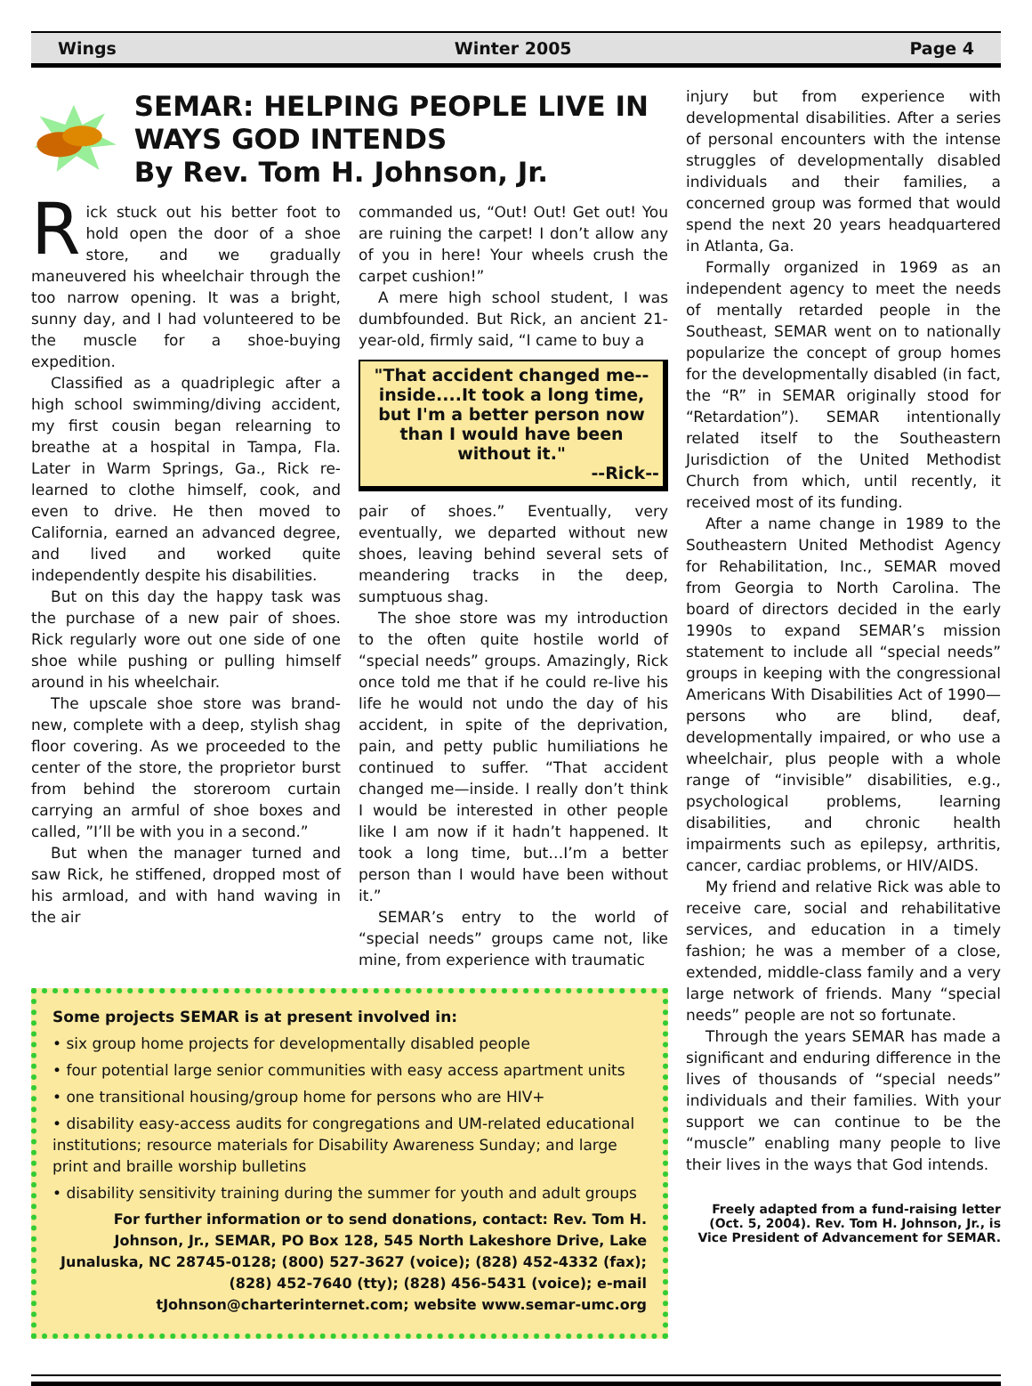Wings Winter 2005 Page 4
SEMAR: HELPING PEOPLE LIVE IN WAYS GOD INTENDS
By Rev. Tom H. Johnson, Jr.
Rick stuck out his better foot to hold open the door of a shoe store, and we gradually maneuvered his wheelchair through the too narrow opening. It was a bright, sunny day, and I had volunteered to be the muscle for a shoe-buying expedition.
Classified as a quadriplegic after a high school swimming/diving accident, my first cousin began relearning to breathe at a hospital in Tampa, Fla. Later in Warm Springs, Ga., Rick re-learned to clothe himself, cook, and even to drive. He then moved to California, earned an advanced degree, and lived and worked quite independently despite his disabilities.
But on this day the happy task was the purchase of a new pair of shoes. Rick regularly wore out one side of one shoe while pushing or pulling himself around in his wheelchair.
The upscale shoe store was brand-new, complete with a deep, stylish shag floor covering. As we proceeded to the center of the store, the proprietor burst from behind the storeroom curtain carrying an armful of shoe boxes and called, ”I’ll be with you in a second.”
But when the manager turned and saw Rick, he stiffened, dropped most of his armload, and with hand waving in the air
commanded us, “Out! Out! Get out! You are ruining the carpet! I don’t allow any of you in here! Your wheels crush the carpet cushion!”
A mere high school student, I was dumbfounded. But Rick, an ancient 21-year-old, firmly said, “I came to buy a
"That accident changed me--inside....It took a long time, but I'm a better person now than I would have been without it."
--Rick--
pair of shoes.” Eventually, very eventually, we departed without new shoes, leaving behind several sets of meandering tracks in the deep, sumptuous shag.
The shoe store was my introduction to the often quite hostile world of “special needs” groups. Amazingly, Rick once told me that if he could re-live his life he would not undo the day of his accident, in spite of the deprivation, pain, and petty public humiliations he continued to suffer. “That accident changed me—inside. I really don’t think I would be interested in other people like I am now if it hadn’t happened. It took a long time, but…I’m a better person than I would have been without it.”
SEMAR’s entry to the world of “special needs” groups came not, like mine, from experience with traumatic
Some projects SEMAR is at present involved in:
• six group home projects for developmentally disabled people
• four potential large senior communities with easy access apartment units
• one transitional housing/group home for persons who are HIV+
• disability easy-access audits for congregations and UM-related educational institutions; resource materials for Disability Awareness Sunday; and large print and braille worship bulletins
• disability sensitivity training during the summer for youth and adult groups
For further information or to send donations, contact: Rev. Tom H. Johnson, Jr., SEMAR, PO Box 128, 545 North Lakeshore Drive, Lake Junaluska, NC 28745-0128; (800) 527-3627 (voice); (828) 452-4332 (fax); (828) 452-7640 (tty); (828) 456-5431 (voice); e-mail tJohnson@charterinternet.com; website www.semar-umc.org
injury but from experience with developmental disabilities. After a series of personal encounters with the intense struggles of developmentally disabled individuals and their families, a concerned group was formed that would spend the next 20 years headquartered in Atlanta, Ga.
Formally organized in 1969 as an independent agency to meet the needs of mentally retarded people in the Southeast, SEMAR went on to nationally popularize the concept of group homes for the developmentally disabled (in fact, the “R” in SEMAR originally stood for “Retardation”). SEMAR intentionally related itself to the Southeastern Jurisdiction of the United Methodist Church from which, until recently, it received most of its funding.
After a name change in 1989 to the Southeastern United Methodist Agency for Rehabilitation, Inc., SEMAR moved from Georgia to North Carolina. The board of directors decided in the early 1990s to expand SEMAR’s mission statement to include all “special needs” groups in keeping with the congressional Americans With Disabilities Act of 1990—persons who are blind, deaf, developmentally impaired, or who use a wheelchair, plus people with a whole range of “invisible” disabilities, e.g., psychological problems, learning disabilities, and chronic health impairments such as epilepsy, arthritis, cancer, cardiac problems, or HIV/AIDS.
My friend and relative Rick was able to receive care, social and rehabilitative services, and education in a timely fashion; he was a member of a close, extended, middle-class family and a very large network of friends. Many “special needs” people are not so fortunate.
Through the years SEMAR has made a significant and enduring difference in the lives of thousands of “special needs” individuals and their families. With your support we can continue to be the “muscle” enabling many people to live their lives in the ways that God intends.
Freely adapted from a fund-raising letter (Oct. 5, 2004). Rev. Tom H. Johnson, Jr., is Vice President of Advancement for SEMAR.